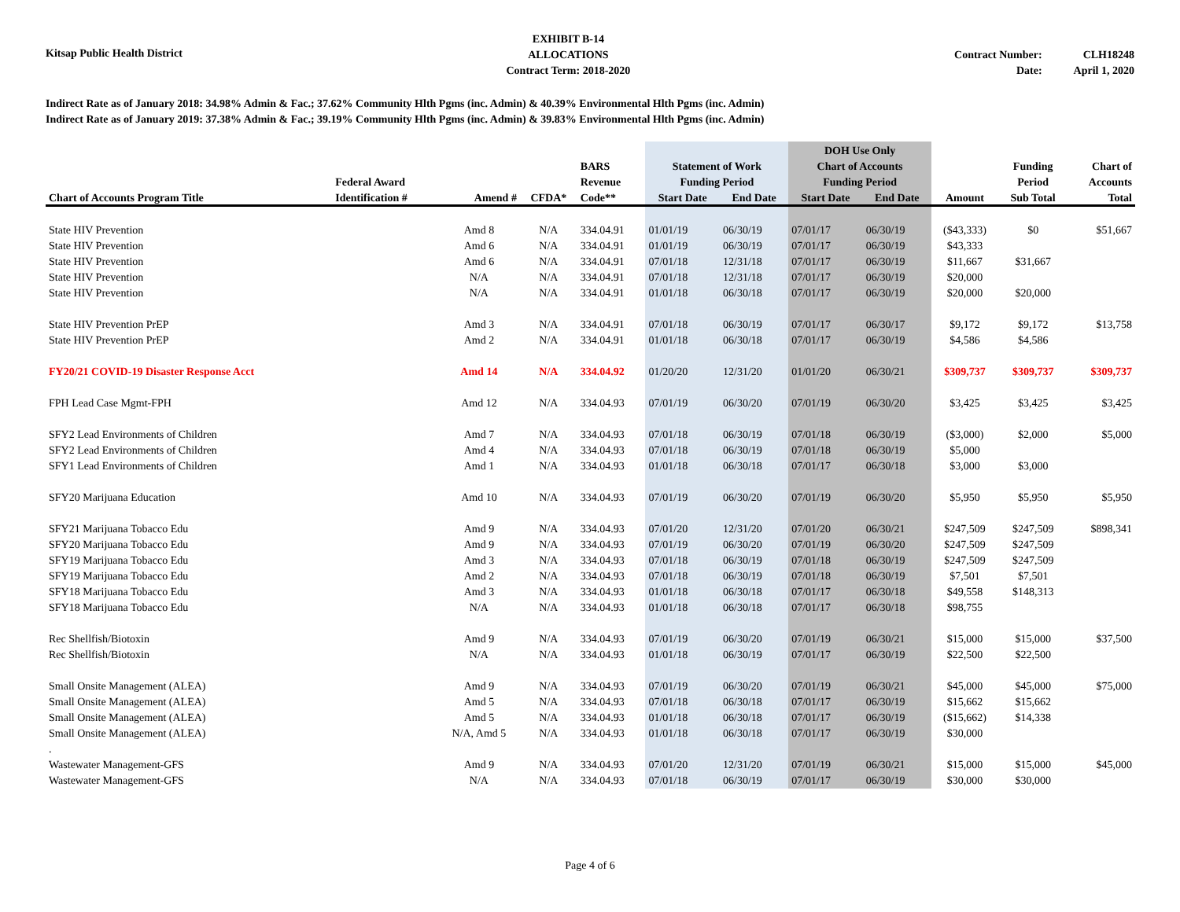Kitsap Public Health District
EXHIBIT B-14
ALLOCATIONS
Contract Term: 2018-2020
Contract Number:
Date:
CLH18248
April 1, 2020
Indirect Rate as of January 2018: 34.98% Admin & Fac.; 37.62% Community Hlth Pgms (inc. Admin) & 40.39% Environmental Hlth Pgms (inc. Admin)
Indirect Rate as of January 2019: 37.38% Admin & Fac.; 39.19% Community Hlth Pgms (inc. Admin) & 39.83% Environmental Hlth Pgms (inc. Admin)
| | | | | | | | DOH Use Only | | | | |
| --- | --- | --- | --- | --- | --- | --- | --- | --- | --- | --- | --- |
| | | | | BARS | Statement of Work | | Chart of Accounts | | | Funding | Chart of |
| | Federal Award | | | Revenue | Funding Period | | Funding Period | | | Period | Accounts |
| Chart of Accounts Program Title | Identification # | Amend # | CFDA* | Code** | Start Date | End Date | Start Date | End Date | Amount | Sub Total | Total |
| State HIV Prevention | | Amd 8 | N/A | 334.04.91 | 01/01/19 | 06/30/19 | 07/01/17 | 06/30/19 | ($43,333) | $0 | $51,667 |
| State HIV Prevention | | Amd 6 | N/A | 334.04.91 | 01/01/19 | 06/30/19 | 07/01/17 | 06/30/19 | $43,333 | | |
| State HIV Prevention | | Amd 6 | N/A | 334.04.91 | 07/01/18 | 12/31/18 | 07/01/17 | 06/30/19 | $11,667 | $31,667 | |
| State HIV Prevention | | N/A | N/A | 334.04.91 | 07/01/18 | 12/31/18 | 07/01/17 | 06/30/19 | $20,000 | | |
| State HIV Prevention | | N/A | N/A | 334.04.91 | 01/01/18 | 06/30/18 | 07/01/17 | 06/30/19 | $20,000 | $20,000 | |
| State HIV Prevention PrEP | | Amd 3 | N/A | 334.04.91 | 07/01/18 | 06/30/19 | 07/01/17 | 06/30/17 | $9,172 | $9,172 | $13,758 |
| State HIV Prevention PrEP | | Amd 2 | N/A | 334.04.91 | 01/01/18 | 06/30/18 | 07/01/17 | 06/30/19 | $4,586 | $4,586 | |
| FY20/21 COVID-19 Disaster Response Acct | | Amd 14 | N/A | 334.04.92 | 01/20/20 | 12/31/20 | 01/01/20 | 06/30/21 | $309,737 | $309,737 | $309,737 |
| FPH Lead Case Mgmt-FPH | | Amd 12 | N/A | 334.04.93 | 07/01/19 | 06/30/20 | 07/01/19 | 06/30/20 | $3,425 | $3,425 | $3,425 |
| SFY2 Lead Environments of Children | | Amd 7 | N/A | 334.04.93 | 07/01/18 | 06/30/19 | 07/01/18 | 06/30/19 | ($3,000) | $2,000 | $5,000 |
| SFY2 Lead Environments of Children | | Amd 4 | N/A | 334.04.93 | 07/01/18 | 06/30/19 | 07/01/18 | 06/30/19 | $5,000 | | |
| SFY1 Lead Environments of Children | | Amd 1 | N/A | 334.04.93 | 01/01/18 | 06/30/18 | 07/01/17 | 06/30/18 | $3,000 | $3,000 | |
| SFY20 Marijuana Education | | Amd 10 | N/A | 334.04.93 | 07/01/19 | 06/30/20 | 07/01/19 | 06/30/20 | $5,950 | $5,950 | $5,950 |
| SFY21 Marijuana Tobacco Edu | | Amd 9 | N/A | 334.04.93 | 07/01/20 | 12/31/20 | 07/01/20 | 06/30/21 | $247,509 | $247,509 | $898,341 |
| SFY20 Marijuana Tobacco Edu | | Amd 9 | N/A | 334.04.93 | 07/01/19 | 06/30/20 | 07/01/19 | 06/30/20 | $247,509 | $247,509 | |
| SFY19 Marijuana Tobacco Edu | | Amd 3 | N/A | 334.04.93 | 07/01/18 | 06/30/19 | 07/01/18 | 06/30/19 | $247,509 | $247,509 | |
| SFY19 Marijuana Tobacco Edu | | Amd 2 | N/A | 334.04.93 | 07/01/18 | 06/30/19 | 07/01/18 | 06/30/19 | $7,501 | $7,501 | |
| SFY18 Marijuana Tobacco Edu | | Amd 3 | N/A | 334.04.93 | 01/01/18 | 06/30/18 | 07/01/17 | 06/30/18 | $49,558 | $148,313 | |
| SFY18 Marijuana Tobacco Edu | | N/A | N/A | 334.04.93 | 01/01/18 | 06/30/18 | 07/01/17 | 06/30/18 | $98,755 | | |
| Rec Shellfish/Biotoxin | | Amd 9 | N/A | 334.04.93 | 07/01/19 | 06/30/20 | 07/01/19 | 06/30/21 | $15,000 | $15,000 | $37,500 |
| Rec Shellfish/Biotoxin | | N/A | N/A | 334.04.93 | 01/01/18 | 06/30/19 | 07/01/17 | 06/30/19 | $22,500 | $22,500 | |
| Small Onsite Management (ALEA) | | Amd 9 | N/A | 334.04.93 | 07/01/19 | 06/30/20 | 07/01/19 | 06/30/21 | $45,000 | $45,000 | $75,000 |
| Small Onsite Management (ALEA) | | Amd 5 | N/A | 334.04.93 | 07/01/18 | 06/30/18 | 07/01/17 | 06/30/19 | $15,662 | $15,662 | |
| Small Onsite Management (ALEA) | | Amd 5 | N/A | 334.04.93 | 01/01/18 | 06/30/18 | 07/01/17 | 06/30/19 | ($15,662) | $14,338 | |
| Small Onsite Management (ALEA) | | N/A, Amd 5 | N/A | 334.04.93 | 01/01/18 | 06/30/18 | 07/01/17 | 06/30/19 | $30,000 | | |
| . | | | | | | | | | | | |
| Wastewater Management-GFS | | Amd 9 | N/A | 334.04.93 | 07/01/20 | 12/31/20 | 07/01/19 | 06/30/21 | $15,000 | $15,000 | $45,000 |
| Wastewater Management-GFS | | N/A | N/A | 334.04.93 | 07/01/18 | 06/30/19 | 07/01/17 | 06/30/19 | $30,000 | $30,000 | |
Page 4 of 6